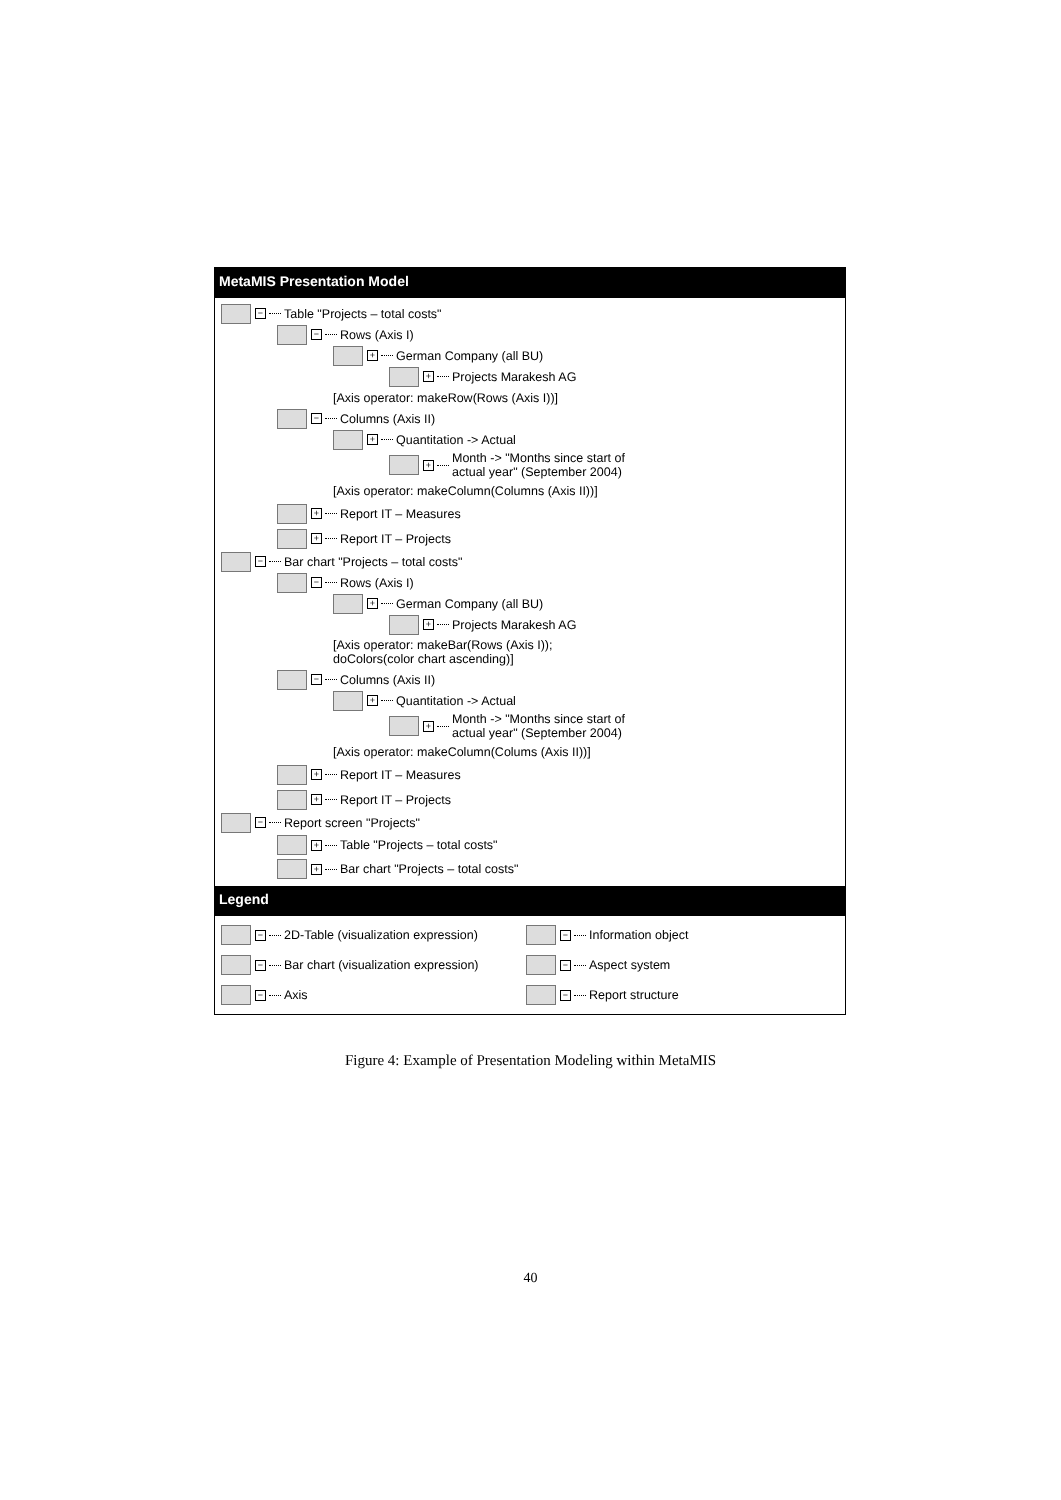MetaMIS Presentation Model
− Table "Projects – total costs"
− Rows (Axis I)
+ German Company (all BU)
+ Projects Marakesh AG
[Axis operator: makeRow(Rows (Axis I))]
− Columns (Axis II)
+ Quantitation -> Actual
+ Month -> "Months since start of
actual year" (September 2004)
[Axis operator: makeColumn(Columns (Axis II))]
+ Report IT – Measures
+ Report IT – Projects
− Bar chart "Projects – total costs"
− Rows (Axis I)
+ German Company (all BU)
+ Projects Marakesh AG
[Axis operator: makeBar(Rows (Axis I));
doColors(color chart ascending)]
− Columns (Axis II)
+ Quantitation -> Actual
+ Month -> "Months since start of
actual year" (September 2004)
[Axis operator: makeColumn(Colums (Axis II))]
+ Report IT – Measures
+ Report IT – Projects
− Report screen "Projects"
+ Table "Projects – total costs"
+ Bar chart "Projects – total costs"
Legend
− 2D-Table (visualization expression)
− Information object
− Bar chart (visualization expression)
− Aspect system
− Axis
− Report structure
Figure 4: Example of Presentation Modeling within MetaMIS
40